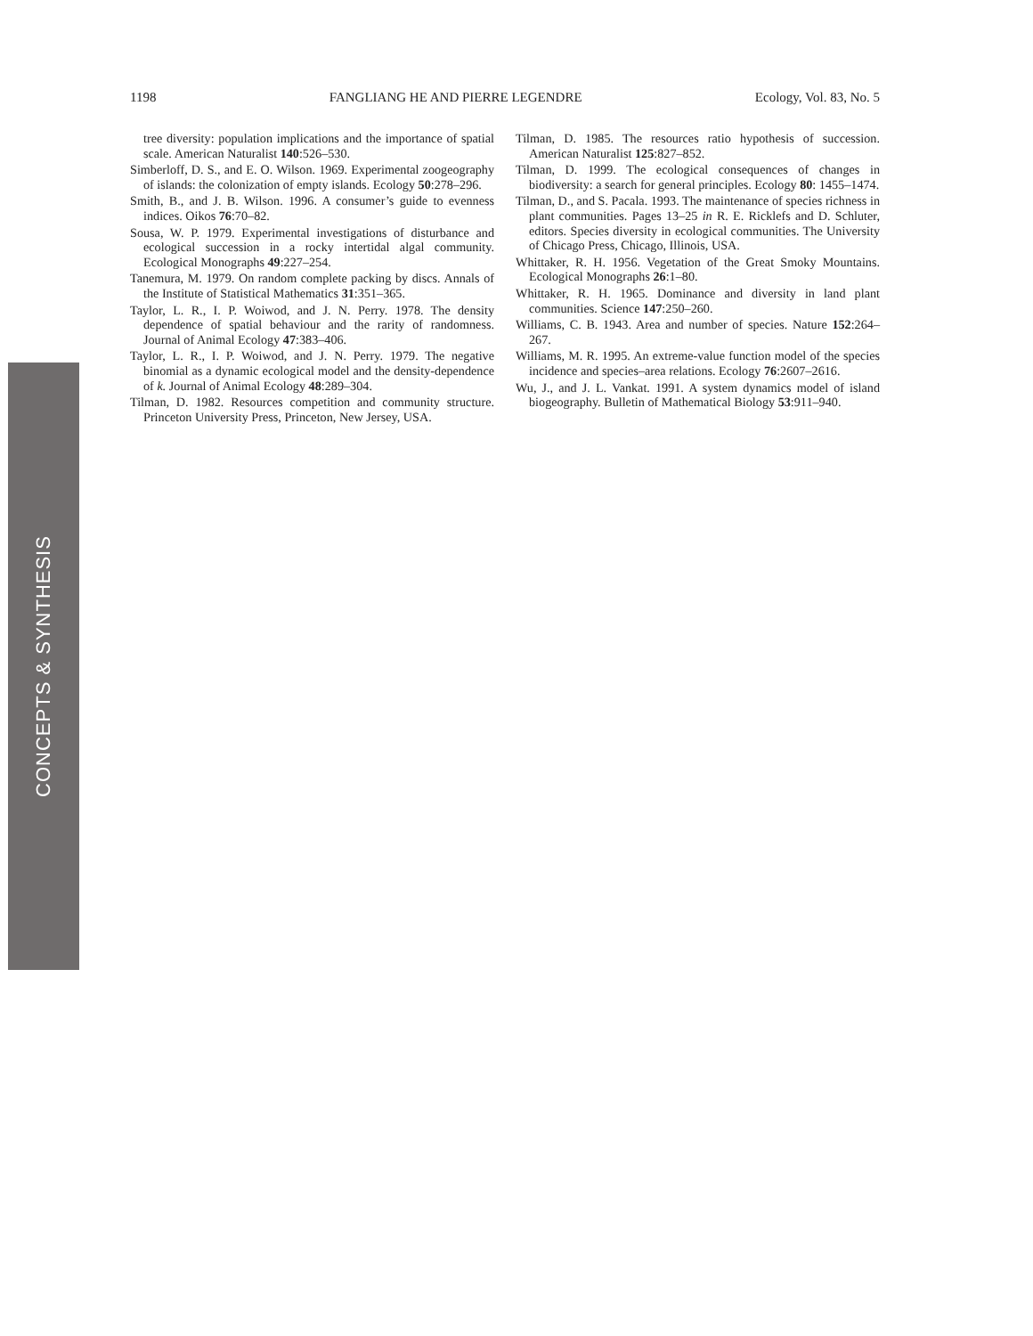1198 FANGLIANG HE AND PIERRE LEGENDRE Ecology, Vol. 83, No. 5
tree diversity: population implications and the importance of spatial scale. American Naturalist 140:526–530.
Simberloff, D. S., and E. O. Wilson. 1969. Experimental zoogeography of islands: the colonization of empty islands. Ecology 50:278–296.
Smith, B., and J. B. Wilson. 1996. A consumer’s guide to evenness indices. Oikos 76:70–82.
Sousa, W. P. 1979. Experimental investigations of disturbance and ecological succession in a rocky intertidal algal community. Ecological Monographs 49:227–254.
Tanemura, M. 1979. On random complete packing by discs. Annals of the Institute of Statistical Mathematics 31:351–365.
Taylor, L. R., I. P. Woiwod, and J. N. Perry. 1978. The density dependence of spatial behaviour and the rarity of randomness. Journal of Animal Ecology 47:383–406.
Taylor, L. R., I. P. Woiwod, and J. N. Perry. 1979. The negative binomial as a dynamic ecological model and the density-dependence of k. Journal of Animal Ecology 48:289–304.
Tilman, D. 1982. Resources competition and community structure. Princeton University Press, Princeton, New Jersey, USA.
Tilman, D. 1985. The resources ratio hypothesis of succession. American Naturalist 125:827–852.
Tilman, D. 1999. The ecological consequences of changes in biodiversity: a search for general principles. Ecology 80: 1455–1474.
Tilman, D., and S. Pacala. 1993. The maintenance of species richness in plant communities. Pages 13–25 in R. E. Ricklefs and D. Schluter, editors. Species diversity in ecological communities. The University of Chicago Press, Chicago, Illinois, USA.
Whittaker, R. H. 1956. Vegetation of the Great Smoky Mountains. Ecological Monographs 26:1–80.
Whittaker, R. H. 1965. Dominance and diversity in land plant communities. Science 147:250–260.
Williams, C. B. 1943. Area and number of species. Nature 152:264–267.
Williams, M. R. 1995. An extreme-value function model of the species incidence and species–area relations. Ecology 76:2607–2616.
Wu, J., and J. L. Vankat. 1991. A system dynamics model of island biogeography. Bulletin of Mathematical Biology 53:911–940.
CONCEPTS & SYNTHESIS